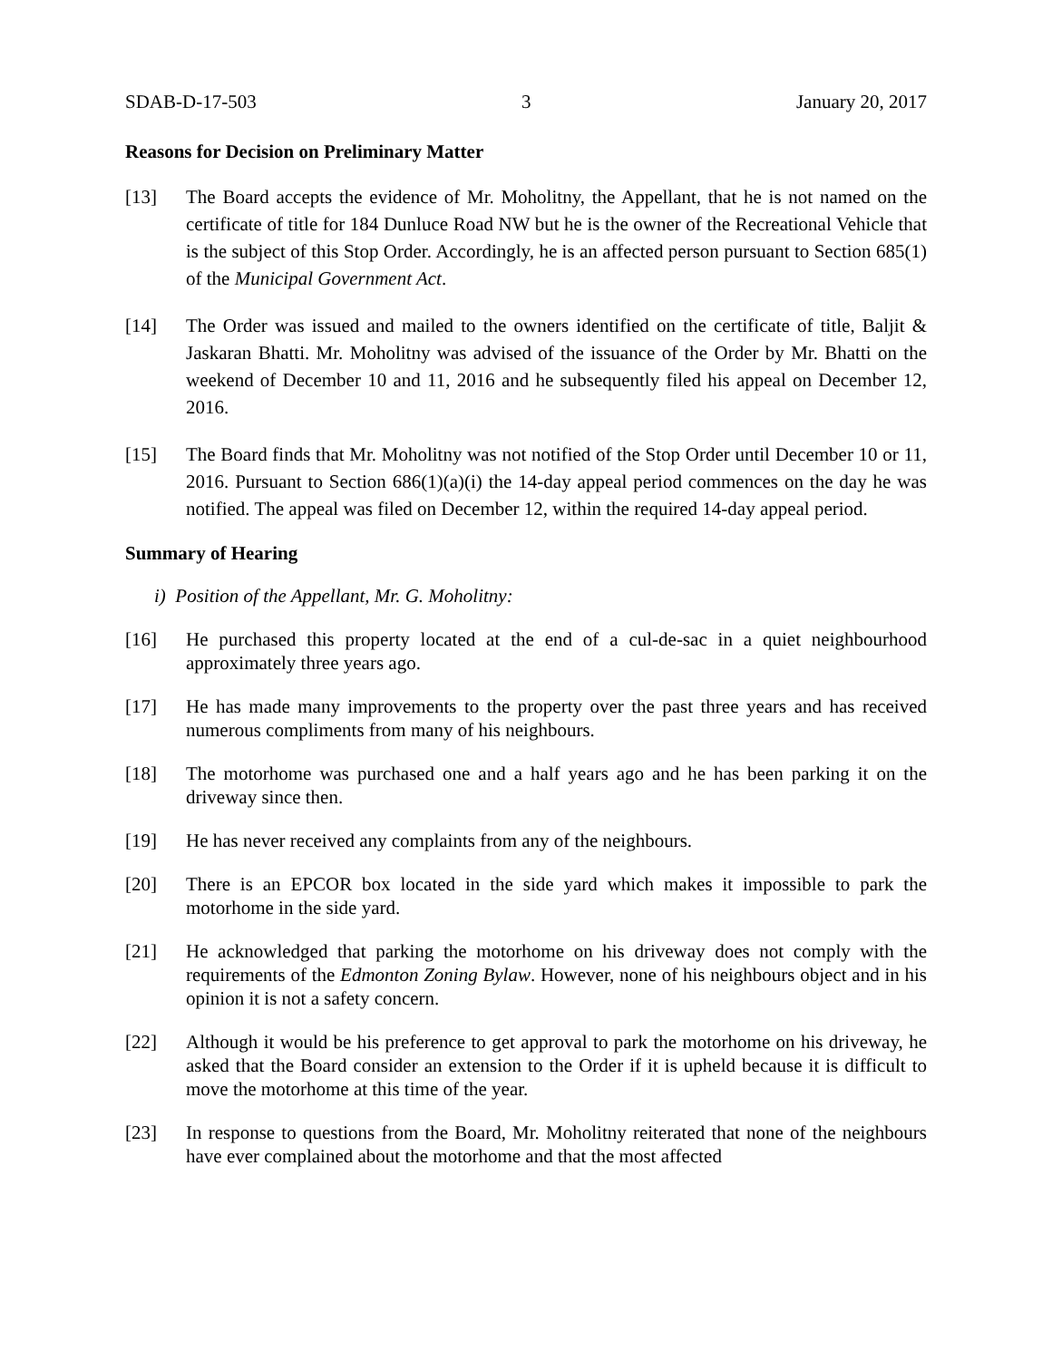SDAB-D-17-503 3 January 20, 2017
Reasons for Decision on Preliminary Matter
[13] The Board accepts the evidence of Mr. Moholitny, the Appellant, that he is not named on the certificate of title for 184 Dunluce Road NW but he is the owner of the Recreational Vehicle that is the subject of this Stop Order. Accordingly, he is an affected person pursuant to Section 685(1) of the Municipal Government Act.
[14] The Order was issued and mailed to the owners identified on the certificate of title, Baljit & Jaskaran Bhatti. Mr. Moholitny was advised of the issuance of the Order by Mr. Bhatti on the weekend of December 10 and 11, 2016 and he subsequently filed his appeal on December 12, 2016.
[15] The Board finds that Mr. Moholitny was not notified of the Stop Order until December 10 or 11, 2016. Pursuant to Section 686(1)(a)(i) the 14-day appeal period commences on the day he was notified. The appeal was filed on December 12, within the required 14-day appeal period.
Summary of Hearing
i) Position of the Appellant, Mr. G. Moholitny:
[16] He purchased this property located at the end of a cul-de-sac in a quiet neighbourhood approximately three years ago.
[17] He has made many improvements to the property over the past three years and has received numerous compliments from many of his neighbours.
[18] The motorhome was purchased one and a half years ago and he has been parking it on the driveway since then.
[19] He has never received any complaints from any of the neighbours.
[20] There is an EPCOR box located in the side yard which makes it impossible to park the motorhome in the side yard.
[21] He acknowledged that parking the motorhome on his driveway does not comply with the requirements of the Edmonton Zoning Bylaw. However, none of his neighbours object and in his opinion it is not a safety concern.
[22] Although it would be his preference to get approval to park the motorhome on his driveway, he asked that the Board consider an extension to the Order if it is upheld because it is difficult to move the motorhome at this time of the year.
[23] In response to questions from the Board, Mr. Moholitny reiterated that none of the neighbours have ever complained about the motorhome and that the most affected